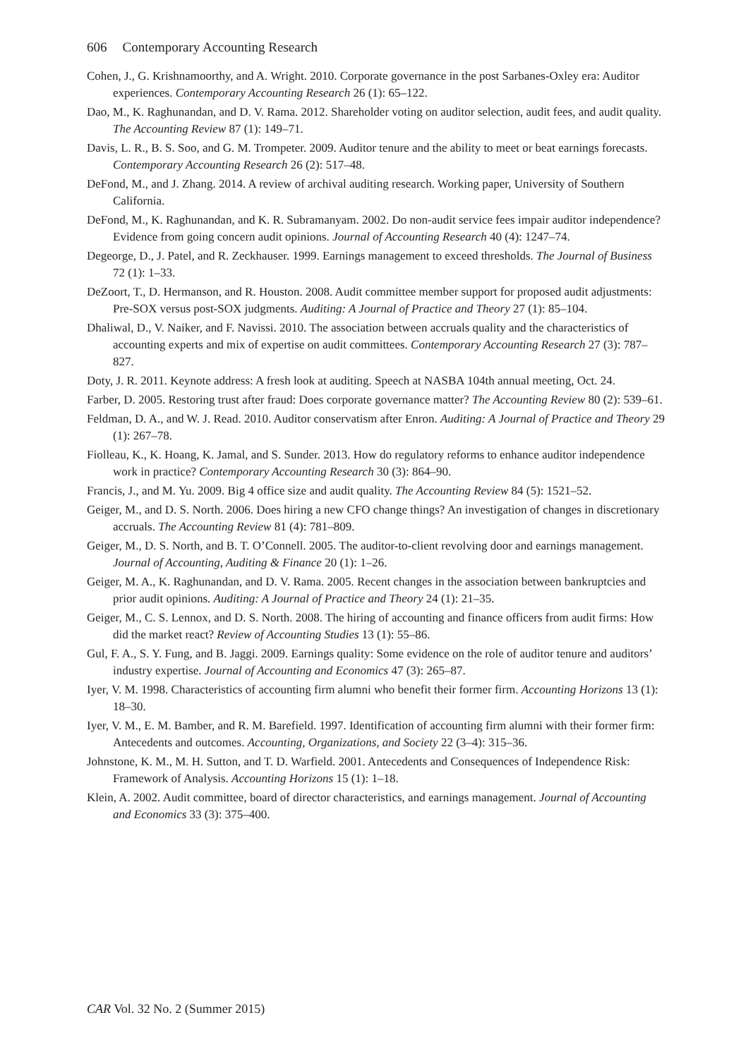606 Contemporary Accounting Research
Cohen, J., G. Krishnamoorthy, and A. Wright. 2010. Corporate governance in the post Sarbanes-Oxley era: Auditor experiences. Contemporary Accounting Research 26 (1): 65–122.
Dao, M., K. Raghunandan, and D. V. Rama. 2012. Shareholder voting on auditor selection, audit fees, and audit quality. The Accounting Review 87 (1): 149–71.
Davis, L. R., B. S. Soo, and G. M. Trompeter. 2009. Auditor tenure and the ability to meet or beat earnings forecasts. Contemporary Accounting Research 26 (2): 517–48.
DeFond, M., and J. Zhang. 2014. A review of archival auditing research. Working paper, University of Southern California.
DeFond, M., K. Raghunandan, and K. R. Subramanyam. 2002. Do non-audit service fees impair auditor independence? Evidence from going concern audit opinions. Journal of Accounting Research 40 (4): 1247–74.
Degeorge, D., J. Patel, and R. Zeckhauser. 1999. Earnings management to exceed thresholds. The Journal of Business 72 (1): 1–33.
DeZoort, T., D. Hermanson, and R. Houston. 2008. Audit committee member support for proposed audit adjustments: Pre-SOX versus post-SOX judgments. Auditing: A Journal of Practice and Theory 27 (1): 85–104.
Dhaliwal, D., V. Naiker, and F. Navissi. 2010. The association between accruals quality and the characteristics of accounting experts and mix of expertise on audit committees. Contemporary Accounting Research 27 (3): 787–827.
Doty, J. R. 2011. Keynote address: A fresh look at auditing. Speech at NASBA 104th annual meeting, Oct. 24.
Farber, D. 2005. Restoring trust after fraud: Does corporate governance matter? The Accounting Review 80 (2): 539–61.
Feldman, D. A., and W. J. Read. 2010. Auditor conservatism after Enron. Auditing: A Journal of Practice and Theory 29 (1): 267–78.
Fiolleau, K., K. Hoang, K. Jamal, and S. Sunder. 2013. How do regulatory reforms to enhance auditor independence work in practice? Contemporary Accounting Research 30 (3): 864–90.
Francis, J., and M. Yu. 2009. Big 4 office size and audit quality. The Accounting Review 84 (5): 1521–52.
Geiger, M., and D. S. North. 2006. Does hiring a new CFO change things? An investigation of changes in discretionary accruals. The Accounting Review 81 (4): 781–809.
Geiger, M., D. S. North, and B. T. O’Connell. 2005. The auditor-to-client revolving door and earnings management. Journal of Accounting, Auditing & Finance 20 (1): 1–26.
Geiger, M. A., K. Raghunandan, and D. V. Rama. 2005. Recent changes in the association between bankruptcies and prior audit opinions. Auditing: A Journal of Practice and Theory 24 (1): 21–35.
Geiger, M., C. S. Lennox, and D. S. North. 2008. The hiring of accounting and finance officers from audit firms: How did the market react? Review of Accounting Studies 13 (1): 55–86.
Gul, F. A., S. Y. Fung, and B. Jaggi. 2009. Earnings quality: Some evidence on the role of auditor tenure and auditors’ industry expertise. Journal of Accounting and Economics 47 (3): 265–87.
Iyer, V. M. 1998. Characteristics of accounting firm alumni who benefit their former firm. Accounting Horizons 13 (1): 18–30.
Iyer, V. M., E. M. Bamber, and R. M. Barefield. 1997. Identification of accounting firm alumni with their former firm: Antecedents and outcomes. Accounting, Organizations, and Society 22 (3–4): 315–36.
Johnstone, K. M., M. H. Sutton, and T. D. Warfield. 2001. Antecedents and Consequences of Independence Risk: Framework of Analysis. Accounting Horizons 15 (1): 1–18.
Klein, A. 2002. Audit committee, board of director characteristics, and earnings management. Journal of Accounting and Economics 33 (3): 375–400.
CAR Vol. 32 No. 2 (Summer 2015)